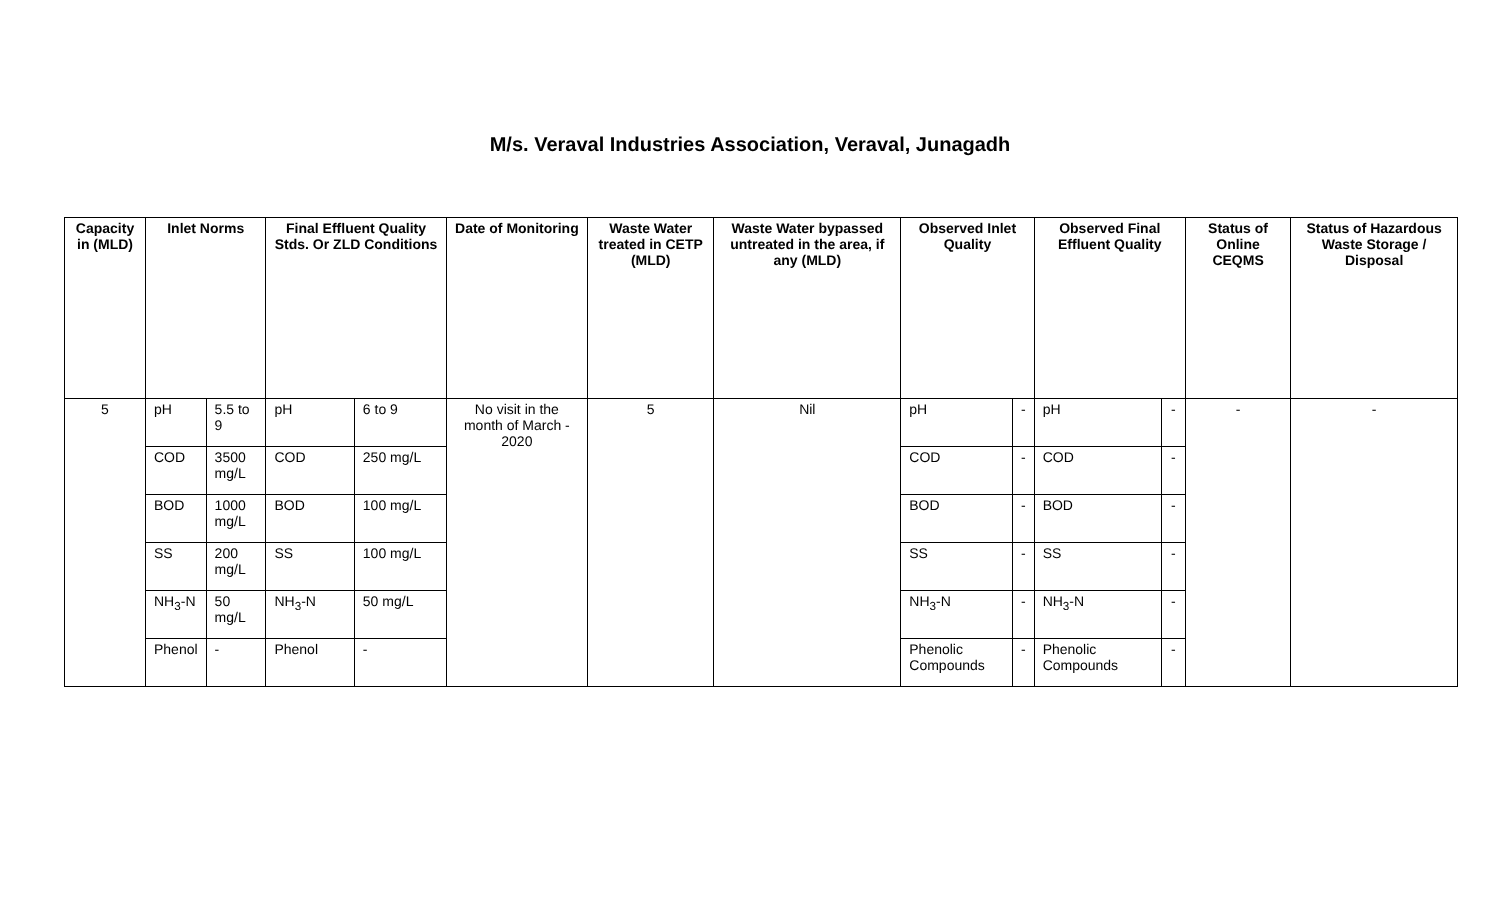M/s. Veraval Industries Association, Veraval, Junagadh
| Capacity in (MLD) | Inlet Norms | | Final Effluent Quality Stds. Or ZLD Conditions | | Date of Monitoring | Waste Water treated in CETP (MLD) | Waste Water bypassed untreated in the area, if any (MLD) | Observed Inlet Quality | | Observed Final Effluent Quality | | Status of Online CEQMS | Status of Hazardous Waste Storage / Disposal |
| --- | --- | --- | --- | --- | --- | --- | --- | --- | --- | --- | --- | --- | --- |
| 5 | pH | 5.5 to 9 | pH | 6 to 9 | No visit in the month of March - 2020 | 5 | Nil | pH | - | pH | - | - | - |
| | COD | 3500 mg/L | COD | 250 mg/L | | | | COD | - | COD | - | | |
| | BOD | 1000 mg/L | BOD | 100 mg/L | | | | BOD | - | BOD | - | | |
| | SS | 200 mg/L | SS | 100 mg/L | | | | SS | - | SS | - | | |
| | NH<sub>3</sub>-N | 50 mg/L | NH<sub>3</sub>-N | 50 mg/L | | | | NH<sub>3</sub>-N | - | NH<sub>3</sub>-N | - | | |
| | Phenol | - | Phenol | - | | | | Phenolic Compounds | - | Phenolic Compounds | - | | |